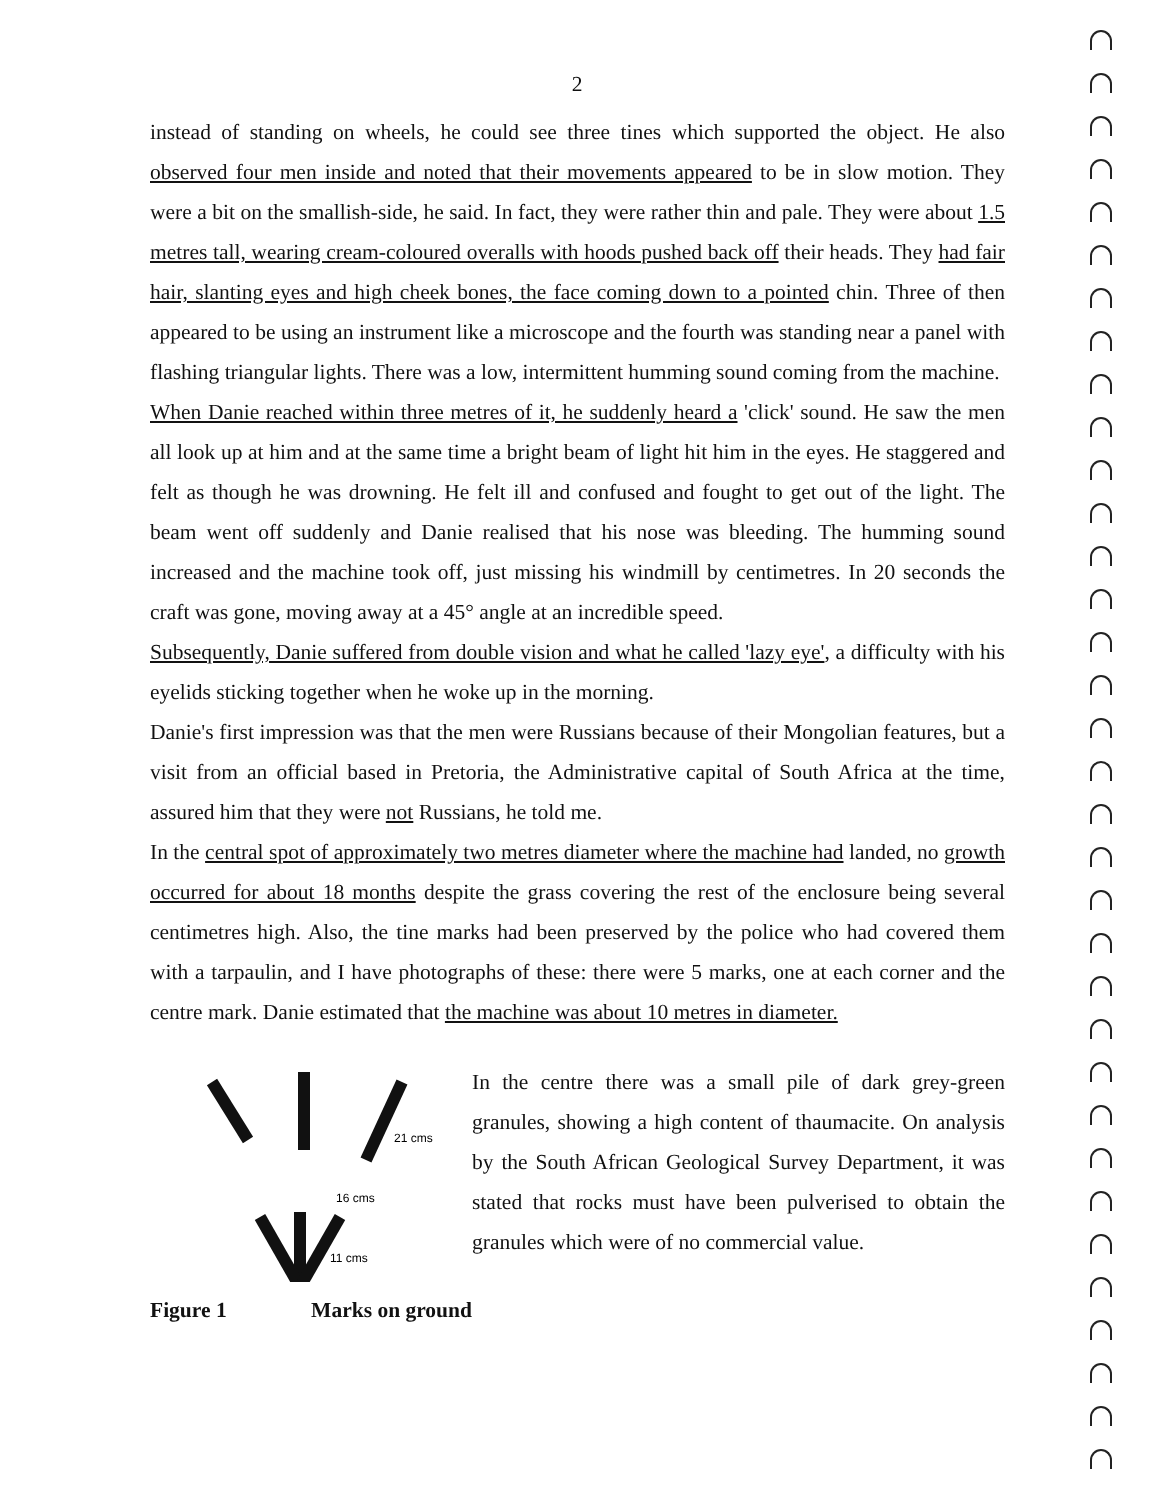2
instead of standing on wheels, he could see three tines which supported the object. He also observed four men inside and noted that their movements appeared to be in slow motion. They were a bit on the smallish-side, he said. In fact, they were rather thin and pale. They were about 1.5 metres tall, wearing cream-coloured overalls with hoods pushed back off their heads. They had fair hair, slanting eyes and high cheek bones, the face coming down to a pointed chin. Three of then appeared to be using an instrument like a microscope and the fourth was standing near a panel with flashing triangular lights. There was a low, intermittent humming sound coming from the machine.
When Danie reached within three metres of it, he suddenly heard a 'click' sound. He saw the men all look up at him and at the same time a bright beam of light hit him in the eyes. He staggered and felt as though he was drowning. He felt ill and confused and fought to get out of the light. The beam went off suddenly and Danie realised that his nose was bleeding. The humming sound increased and the machine took off, just missing his windmill by centimetres. In 20 seconds the craft was gone, moving away at a 45° angle at an incredible speed.
Subsequently, Danie suffered from double vision and what he called 'lazy eye', a difficulty with his eyelids sticking together when he woke up in the morning.
Danie's first impression was that the men were Russians because of their Mongolian features, but a visit from an official based in Pretoria, the Administrative capital of South Africa at the time, assured him that they were not Russians, he told me.
In the central spot of approximately two metres diameter where the machine had landed, no growth occurred for about 18 months despite the grass covering the rest of the enclosure being several centimetres high. Also, the tine marks had been preserved by the police who had covered them with a tarpaulin, and I have photographs of these: there were 5 marks, one at each corner and the centre mark. Danie estimated that the machine was about 10 metres in diameter.
21 cms
16 cms
11 cms
Figure 1 Marks on ground
In the centre there was a small pile of dark grey-green granules, showing a high content of thaumacite. On analysis by the South African Geological Survey Department, it was stated that rocks must have been pulverised to obtain the granules which were of no commercial value.